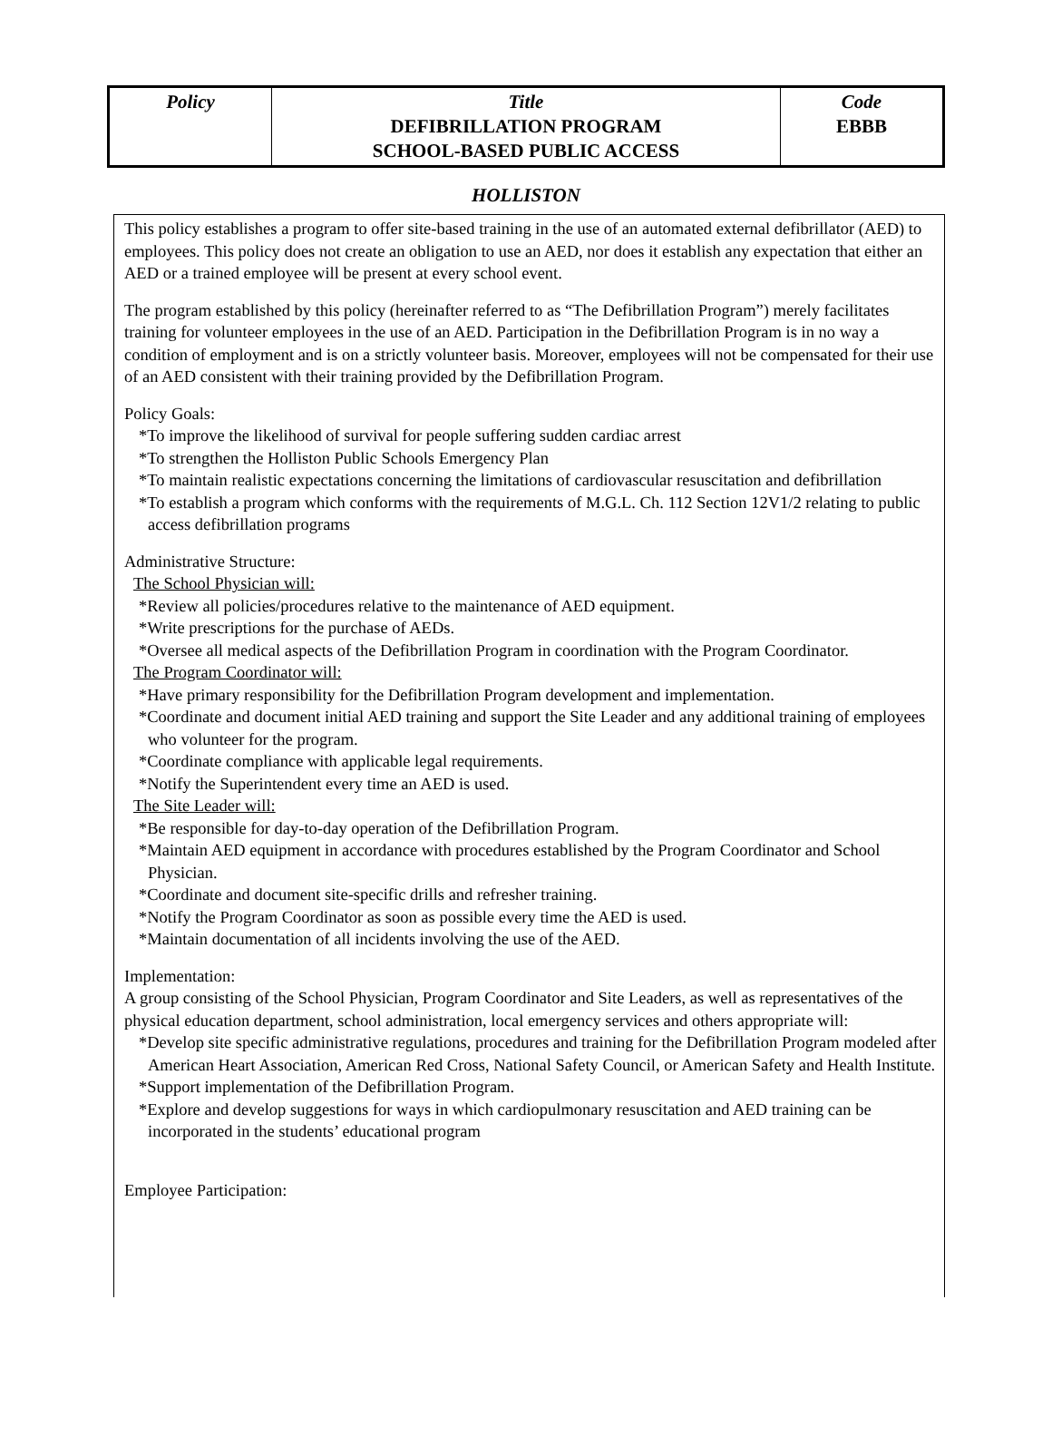| Policy | Title DEFIBRILLATION PROGRAM SCHOOL-BASED PUBLIC ACCESS | Code EBBB |
HOLLISTON
This policy establishes a program to offer site-based training in the use of an automated external defibrillator (AED) to employees. This policy does not create an obligation to use an AED, nor does it establish any expectation that either an AED or a trained employee will be present at every school event.
The program established by this policy (hereinafter referred to as “The Defibrillation Program”) merely facilitates training for volunteer employees in the use of an AED. Participation in the Defibrillation Program is in no way a condition of employment and is on a strictly volunteer basis. Moreover, employees will not be compensated for their use of an AED consistent with their training provided by the Defibrillation Program.
Policy Goals:
*To improve the likelihood of survival for people suffering sudden cardiac arrest
*To strengthen the Holliston Public Schools Emergency Plan
*To maintain realistic expectations concerning the limitations of cardiovascular resuscitation and defibrillation
*To establish a program which conforms with the requirements of M.G.L. Ch. 112 Section 12V1/2 relating to public access defibrillation programs
Administrative Structure:
The School Physician will:
*Review all policies/procedures relative to the maintenance of AED equipment.
*Write prescriptions for the purchase of AEDs.
*Oversee all medical aspects of the Defibrillation Program in coordination with the Program Coordinator.
The Program Coordinator will:
*Have primary responsibility for the Defibrillation Program development and implementation.
*Coordinate and document initial AED training and support the Site Leader and any additional training of employees who volunteer for the program.
*Coordinate compliance with applicable legal requirements.
*Notify the Superintendent every time an AED is used.
The Site Leader will:
*Be responsible for day-to-day operation of the Defibrillation Program.
*Maintain AED equipment in accordance with procedures established by the Program Coordinator and School Physician.
*Coordinate and document site-specific drills and refresher training.
*Notify the Program Coordinator as soon as possible every time the AED is used.
*Maintain documentation of all incidents involving the use of the AED.
Implementation:
A group consisting of the School Physician, Program Coordinator and Site Leaders, as well as representatives of the physical education department, school administration, local emergency services and others appropriate will:
*Develop site specific administrative regulations, procedures and training for the Defibrillation Program modeled after American Heart Association, American Red Cross, National Safety Council, or American Safety and Health Institute.
*Support implementation of the Defibrillation Program.
*Explore and develop suggestions for ways in which cardiopulmonary resuscitation and AED training can be incorporated in the students’ educational program
Employee Participation: